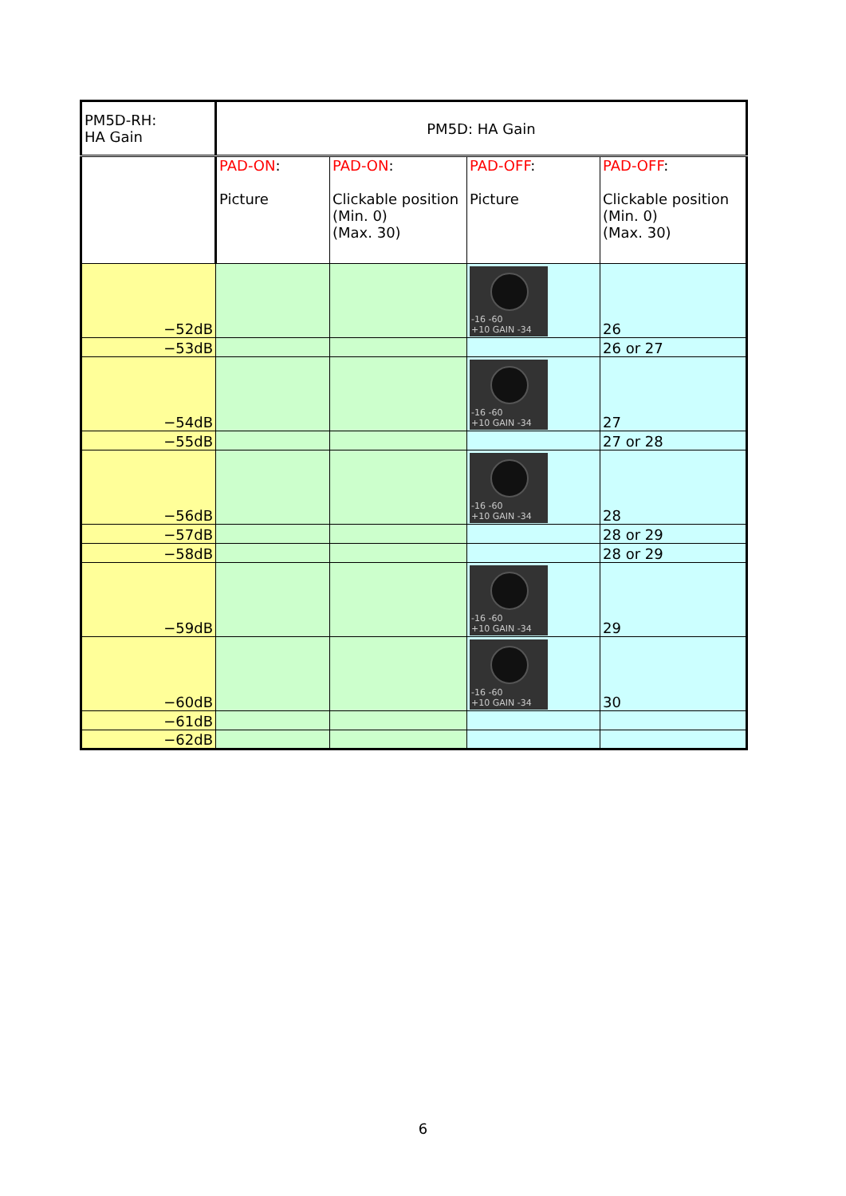| PM5D-RH: HA Gain | PM5D: HA Gain | | | |
| --- | --- | --- | --- | --- |
| | PAD-ON : Picture | PAD-ON : Clickable position (Min. 0) (Max. 30) | PAD-OFF : Picture | PAD-OFF : Clickable position (Min. 0) (Max. 30) |
| −52dB | | | -16 -60 +10 GAIN -34 | 26 |
| −53dB | | | | 26 or 27 |
| −54dB | | | -16 -60 +10 GAIN -34 | 27 |
| −55dB | | | | 27 or 28 |
| −56dB | | | -16 -60 +10 GAIN -34 | 28 |
| −57dB | | | | 28 or 29 |
| −58dB | | | | 28 or 29 |
| −59dB | | | -16 -60 +10 GAIN -34 | 29 |
| −60dB | | | -16 -60 +10 GAIN -34 | 30 |
| −61dB | | | | |
| −62dB | | | | |
6